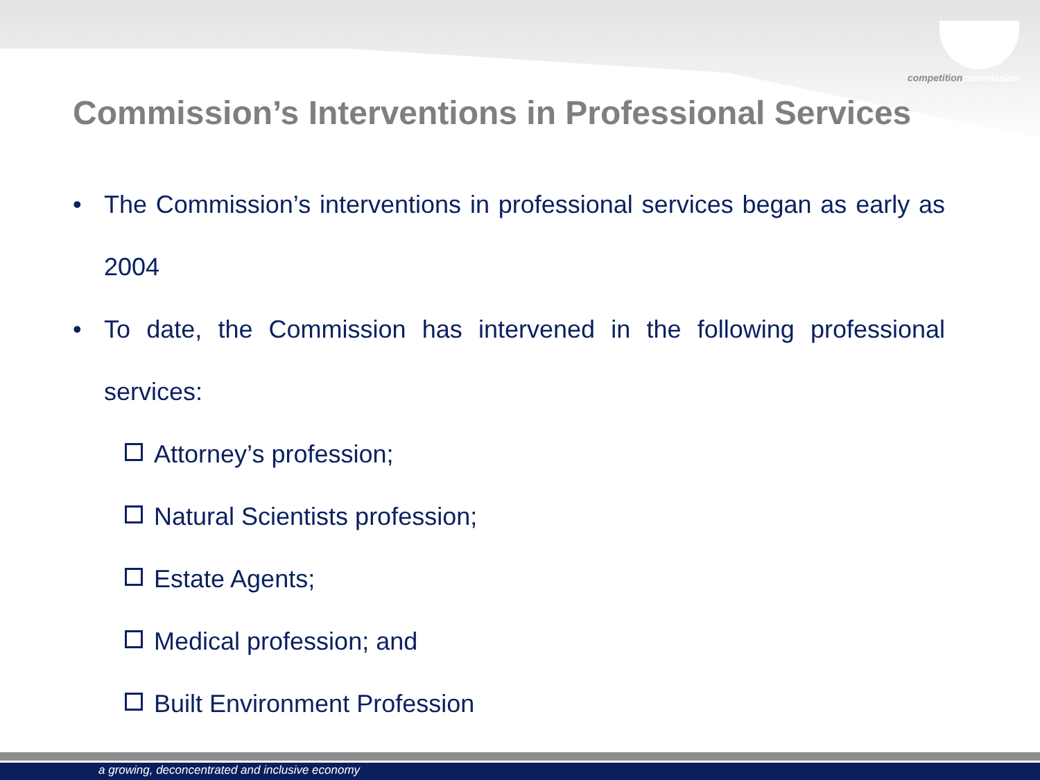competitioncommission
Commission’s Interventions in Professional Services
• The Commission’s interventions in professional services began as early as 2004
• To date, the Commission has intervened in the following professional services:
Attorney’s profession;
Natural Scientists profession;
Estate Agents;
Medical profession; and
Built Environment Profession
a growing, deconcentrated and inclusive economy